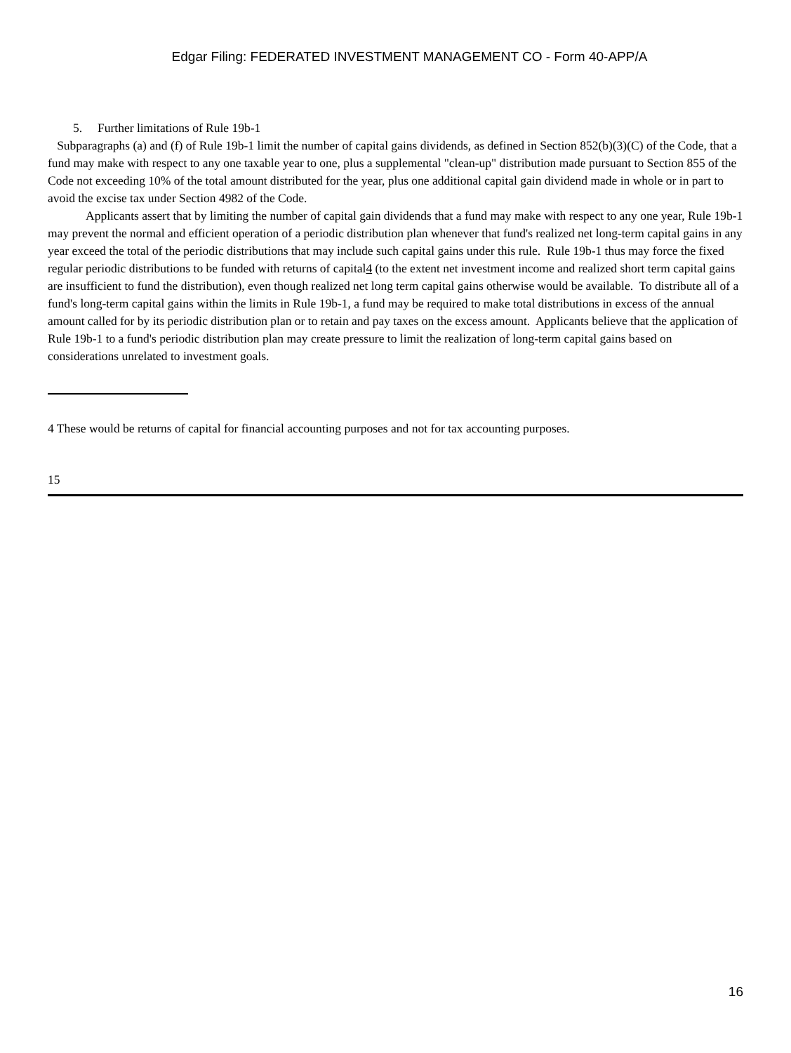Edgar Filing: FEDERATED INVESTMENT MANAGEMENT CO - Form 40-APP/A
5. Further limitations of Rule 19b-1
Subparagraphs (a) and (f) of Rule 19b-1 limit the number of capital gains dividends, as defined in Section 852(b)(3)(C) of the Code, that a fund may make with respect to any one taxable year to one, plus a supplemental "clean-up" distribution made pursuant to Section 855 of the Code not exceeding 10% of the total amount distributed for the year, plus one additional capital gain dividend made in whole or in part to avoid the excise tax under Section 4982 of the Code.
Applicants assert that by limiting the number of capital gain dividends that a fund may make with respect to any one year, Rule 19b-1 may prevent the normal and efficient operation of a periodic distribution plan whenever that fund's realized net long-term capital gains in any year exceed the total of the periodic distributions that may include such capital gains under this rule. Rule 19b-1 thus may force the fixed regular periodic distributions to be funded with returns of capital4 (to the extent net investment income and realized short term capital gains are insufficient to fund the distribution), even though realized net long term capital gains otherwise would be available. To distribute all of a fund's long-term capital gains within the limits in Rule 19b-1, a fund may be required to make total distributions in excess of the annual amount called for by its periodic distribution plan or to retain and pay taxes on the excess amount. Applicants believe that the application of Rule 19b-1 to a fund's periodic distribution plan may create pressure to limit the realization of long-term capital gains based on considerations unrelated to investment goals.
4 These would be returns of capital for financial accounting purposes and not for tax accounting purposes.
15
16